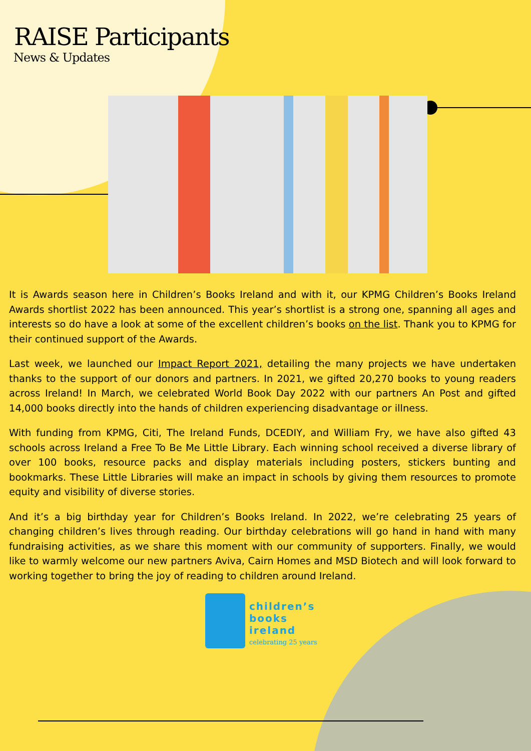RAISE Participants
News & Updates
It is Awards season here in Children’s Books Ireland and with it, our KPMG Children’s Books Ireland Awards shortlist 2022 has been announced. This year’s shortlist is a strong one, spanning all ages and interests so do have a look at some of the excellent children’s books on the list. Thank you to KPMG for their continued support of the Awards.
Last week, we launched our Impact Report 2021, detailing the many projects we have undertaken thanks to the support of our donors and partners. In 2021, we gifted 20,270 books to young readers across Ireland! In March, we celebrated World Book Day 2022 with our partners An Post and gifted 14,000 books directly into the hands of children experiencing disadvantage or illness.
With funding from KPMG, Citi, The Ireland Funds, DCEDIY, and William Fry, we have also gifted 43 schools across Ireland a Free To Be Me Little Library. Each winning school received a diverse library of over 100 books, resource packs and display materials including posters, stickers bunting and bookmarks. These Little Libraries will make an impact in schools by giving them resources to promote equity and visibility of diverse stories.
And it’s a big birthday year for Children’s Books Ireland. In 2022, we’re celebrating 25 years of changing children’s lives through reading. Our birthday celebrations will go hand in hand with many fundraising activities, as we share this moment with our community of supporters. Finally, we would like to warmly welcome our new partners Aviva, Cairn Homes and MSD Biotech and will look forward to working together to bring the joy of reading to children around Ireland.
children’s
books
ireland
celebrating 25 years